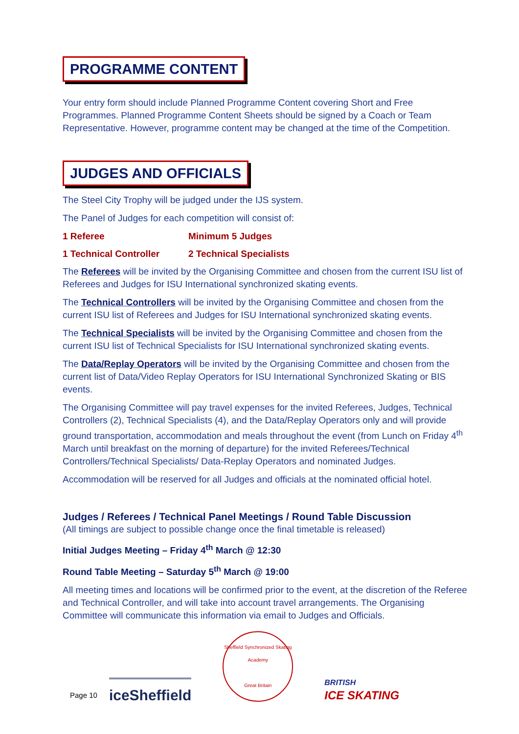PROGRAMME CONTENT
Your entry form should include Planned Programme Content covering Short and Free Programmes. Planned Programme Content Sheets should be signed by a Coach or Team Representative. However, programme content may be changed at the time of the Competition.
JUDGES AND OFFICIALS
The Steel City Trophy will be judged under the IJS system.
The Panel of Judges for each competition will consist of:
1 Referee Minimum 5 Judges
1 Technical Controller 2 Technical Specialists
The Referees will be invited by the Organising Committee and chosen from the current ISU list of Referees and Judges for ISU International synchronized skating events.
The Technical Controllers will be invited by the Organising Committee and chosen from the current ISU list of Referees and Judges for ISU International synchronized skating events.
The Technical Specialists will be invited by the Organising Committee and chosen from the current ISU list of Technical Specialists for ISU International synchronized skating events.
The Data/Replay Operators will be invited by the Organising Committee and chosen from the current list of Data/Video Replay Operators for ISU International Synchronized Skating or BIS events.
The Organising Committee will pay travel expenses for the invited Referees, Judges, Technical Controllers (2), Technical Specialists (4), and the Data/Replay Operators only and will provide ground transportation, accommodation and meals throughout the event (from Lunch on Friday 4<sup>th</sup> March until breakfast on the morning of departure) for the invited Referees/Technical Controllers/Technical Specialists/ Data-Replay Operators and nominated Judges.
Accommodation will be reserved for all Judges and officials at the nominated official hotel.
Judges / Referees / Technical Panel Meetings / Round Table Discussion
(All timings are subject to possible change once the final timetable is released)
Initial Judges Meeting – Friday 4<sup>th</sup> March @ 12:30
Round Table Meeting – Saturday 5<sup>th</sup> March @ 19:00
All meeting times and locations will be confirmed prior to the event, at the discretion of the Referee and Technical Controller, and will take into account travel arrangements. The Organising Committee will communicate this information via email to Judges and Officials.
Page 10 iceSheffield Sheffield Synchronized Skating Academy
Great Britain BRITISH
ICE SKATING